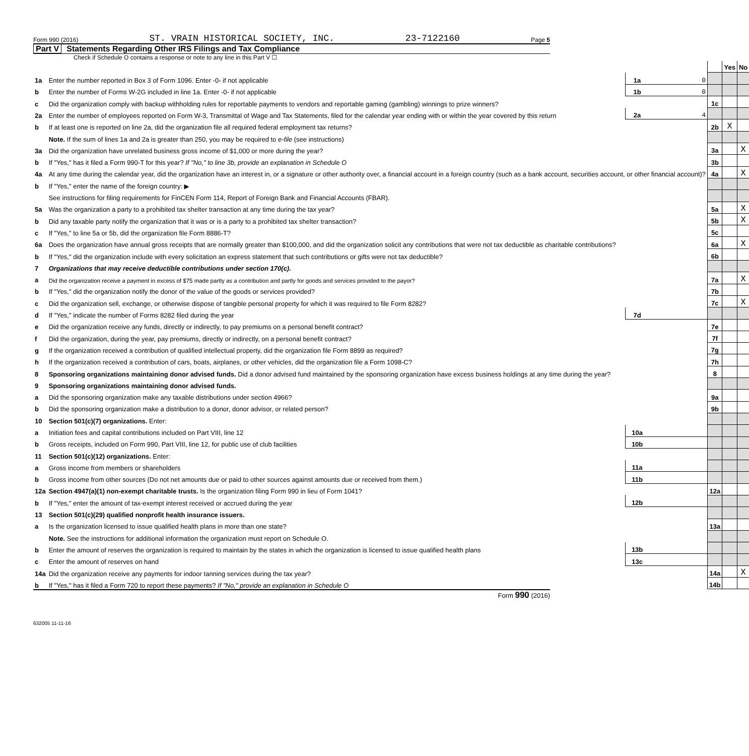Form 990 (2016) ST. VRAIN HISTORICAL SOCIETY, INC. 23-7122160 Page 5
Part V Statements Regarding Other IRS Filings and Tax Compliance
Check if Schedule O contains a response or note to any line in this Part V ☐
| | | | | | Yes | No |
| 1a | Enter the number reported in Box 3 of Form 1096. Enter -0- if not applicable | 1a | 0 | | | |
| b | Enter the number of Forms W-2G included in line 1a. Enter -0- if not applicable | 1b | 0 | | | |
| c | Did the organization comply with backup withholding rules for reportable payments to vendors and reportable gaming (gambling) winnings to prize winners? | | | 1c | | |
| 2a | Enter the number of employees reported on Form W-3, Transmittal of Wage and Tax Statements, filed for the calendar year ending with or within the year covered by this return | 2a | 4 | | | |
| b | If at least one is reported on line 2a, did the organization file all required federal employment tax returns? | | | 2b | X | |
| | Note. If the sum of lines 1a and 2a is greater than 250, you may be required to e-file (see instructions) | | | | | |
| 3a | Did the organization have unrelated business gross income of $1,000 or more during the year? | | | 3a | | X |
| b | If "Yes," has it filed a Form 990-T for this year? If "No," to line 3b, provide an explanation in Schedule O | | | 3b | | |
| 4a | At any time during the calendar year, did the organization have an interest in, or a signature or other authority over, a financial account in a foreign country (such as a bank account, securities account, or other financial account)? | | | 4a | | X |
| b | If "Yes," enter the name of the foreign country: ▶ | | | | | |
| | See instructions for filing requirements for FinCEN Form 114, Report of Foreign Bank and Financial Accounts (FBAR). | | | | | |
| 5a | Was the organization a party to a prohibited tax shelter transaction at any time during the tax year? | | | 5a | | X |
| b | Did any taxable party notify the organization that it was or is a party to a prohibited tax shelter transaction? | | | 5b | | X |
| c | If "Yes," to line 5a or 5b, did the organization file Form 8886-T? | | | 5c | | |
| 6a | Does the organization have annual gross receipts that are normally greater than $100,000, and did the organization solicit any contributions that were not tax deductible as charitable contributions? | | | 6a | | X |
| b | If "Yes," did the organization include with every solicitation an express statement that such contributions or gifts were not tax deductible? | | | 6b | | |
| 7 | Organizations that may receive deductible contributions under section 170(c). | | | | | |
| a | Did the organization receive a payment in excess of $75 made partly as a contribution and partly for goods and services provided to the payor? | | | 7a | | X |
| b | If "Yes," did the organization notify the donor of the value of the goods or services provided? | | | 7b | | |
| c | Did the organization sell, exchange, or otherwise dispose of tangible personal property for which it was required to file Form 8282? | | | 7c | | X |
| d | If "Yes," indicate the number of Forms 8282 filed during the year | 7d | | | | |
| e | Did the organization receive any funds, directly or indirectly, to pay premiums on a personal benefit contract? | | | 7e | | |
| f | Did the organization, during the year, pay premiums, directly or indirectly, on a personal benefit contract? | | | 7f | | |
| g | If the organization received a contribution of qualified intellectual property, did the organization file Form 8899 as required? | | | 7g | | |
| h | If the organization received a contribution of cars, boats, airplanes, or other vehicles, did the organization file a Form 1098-C? | | | 7h | | |
| 8 | Sponsoring organizations maintaining donor advised funds. Did a donor advised fund maintained by the sponsoring organization have excess business holdings at any time during the year? | | | 8 | | |
| 9 | Sponsoring organizations maintaining donor advised funds. | | | | | |
| a | Did the sponsoring organization make any taxable distributions under section 4966? | | | 9a | | |
| b | Did the sponsoring organization make a distribution to a donor, donor advisor, or related person? | | | 9b | | |
| 10 | Section 501(c)(7) organizations. Enter: | | | | | |
| a | Initiation fees and capital contributions included on Part VIII, line 12 | 10a | | | | |
| b | Gross receipts, included on Form 990, Part VIII, line 12, for public use of club facilities | 10b | | | | |
| 11 | Section 501(c)(12) organizations. Enter: | | | | | |
| a | Gross income from members or shareholders | 11a | | | | |
| b | Gross income from other sources (Do not net amounts due or paid to other sources against amounts due or received from them.) | 11b | | | | |
| 12a | Section 4947(a)(1) non-exempt charitable trusts. Is the organization filing Form 990 in lieu of Form 1041? | | | 12a | | |
| b | If "Yes," enter the amount of tax-exempt interest received or accrued during the year | 12b | | | | |
| 13 | Section 501(c)(29) qualified nonprofit health insurance issuers. | | | | | |
| a | Is the organization licensed to issue qualified health plans in more than one state? | | | 13a | | |
| | Note. See the instructions for additional information the organization must report on Schedule O. | | | | | |
| b | Enter the amount of reserves the organization is required to maintain by the states in which the organization is licensed to issue qualified health plans | 13b | | | | |
| c | Enter the amount of reserves on hand | 13c | | | | |
| 14a | Did the organization receive any payments for indoor tanning services during the tax year? | | | 14a | | X |
| b | If "Yes," has it filed a Form 720 to report these payments? If "No," provide an explanation in Schedule O | | | 14b | | |
Form 990 (2016)
632005 11-11-16